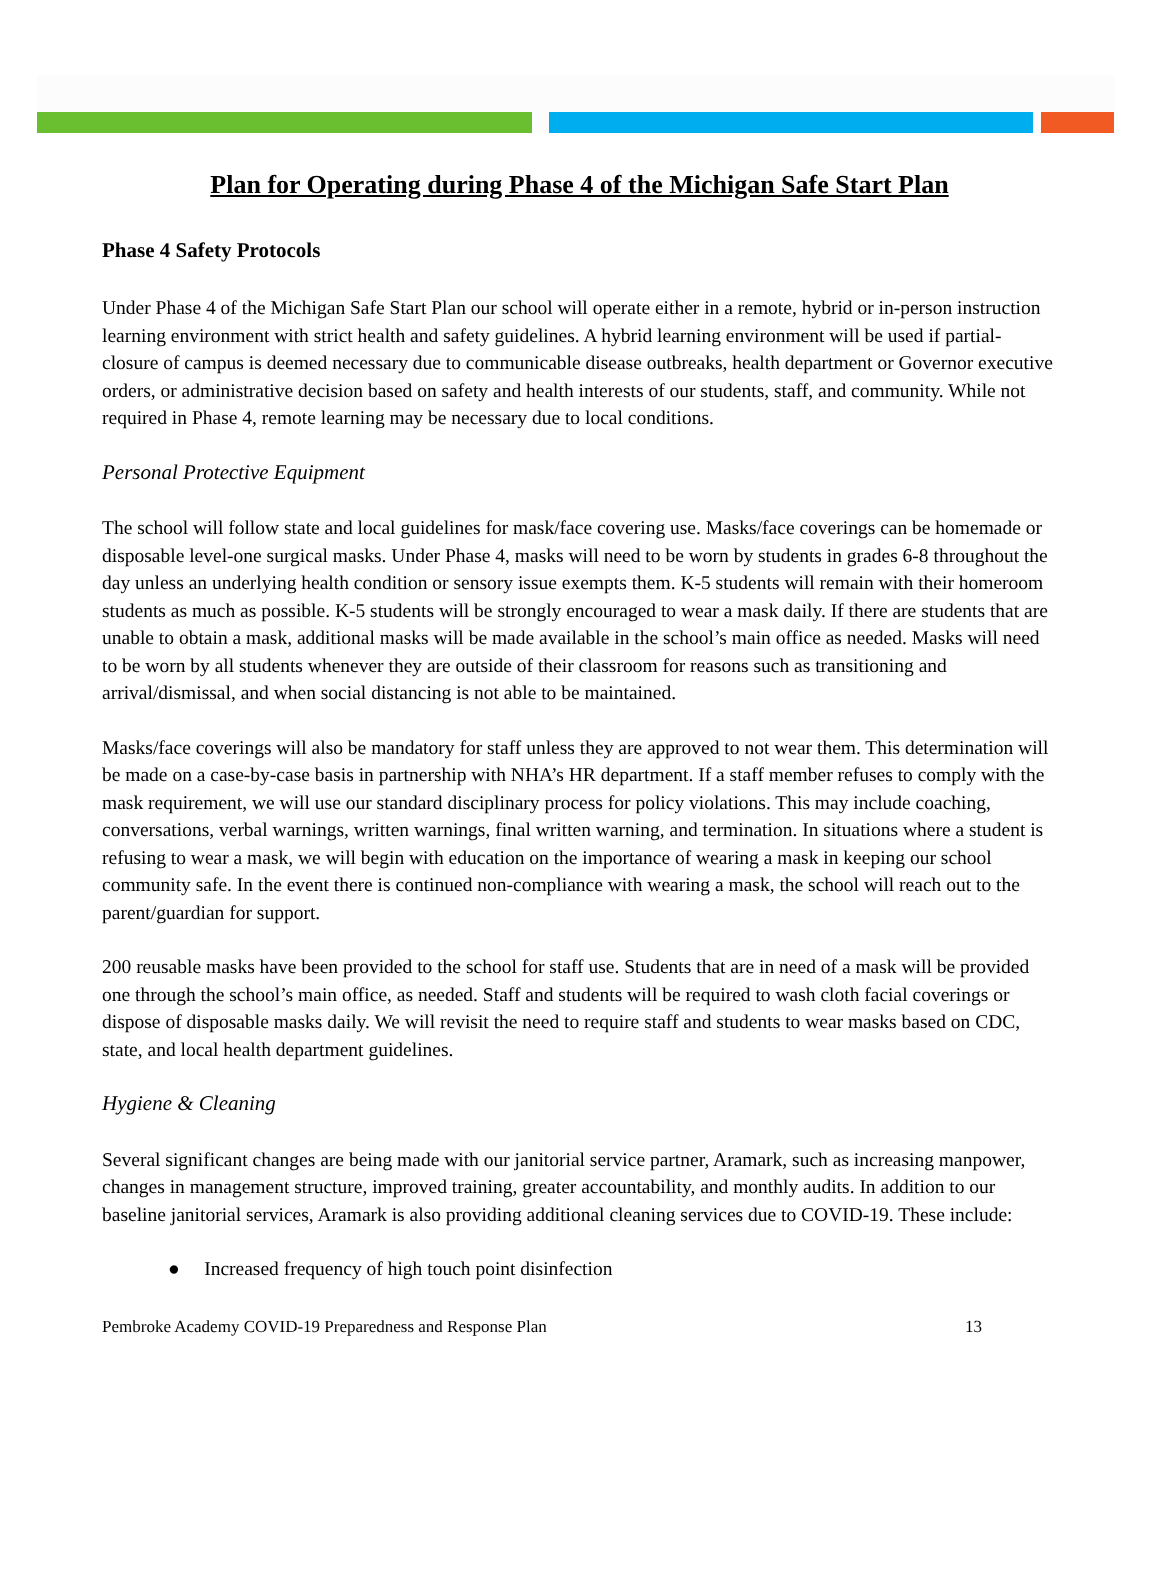Plan for Operating during Phase 4 of the Michigan Safe Start Plan
Phase 4 Safety Protocols
Under Phase 4 of the Michigan Safe Start Plan our school will operate either in a remote, hybrid or in-person instruction learning environment with strict health and safety guidelines. A hybrid learning environment will be used if partial-closure of campus is deemed necessary due to communicable disease outbreaks, health department or Governor executive orders, or administrative decision based on safety and health interests of our students, staff, and community. While not required in Phase 4, remote learning may be necessary due to local conditions.
Personal Protective Equipment
The school will follow state and local guidelines for mask/face covering use. Masks/face coverings can be homemade or disposable level-one surgical masks. Under Phase 4, masks will need to be worn by students in grades 6-8 throughout the day unless an underlying health condition or sensory issue exempts them. K-5 students will remain with their homeroom students as much as possible. K-5 students will be strongly encouraged to wear a mask daily. If there are students that are unable to obtain a mask, additional masks will be made available in the school’s main office as needed. Masks will need to be worn by all students whenever they are outside of their classroom for reasons such as transitioning and arrival/dismissal, and when social distancing is not able to be maintained.
Masks/face coverings will also be mandatory for staff unless they are approved to not wear them. This determination will be made on a case-by-case basis in partnership with NHA’s HR department. If a staff member refuses to comply with the mask requirement, we will use our standard disciplinary process for policy violations. This may include coaching, conversations, verbal warnings, written warnings, final written warning, and termination. In situations where a student is refusing to wear a mask, we will begin with education on the importance of wearing a mask in keeping our school community safe. In the event there is continued non-compliance with wearing a mask, the school will reach out to the parent/guardian for support.
200 reusable masks have been provided to the school for staff use. Students that are in need of a mask will be provided one through the school’s main office, as needed. Staff and students will be required to wash cloth facial coverings or dispose of disposable masks daily. We will revisit the need to require staff and students to wear masks based on CDC, state, and local health department guidelines.
Hygiene & Cleaning
Several significant changes are being made with our janitorial service partner, Aramark, such as increasing manpower, changes in management structure, improved training, greater accountability, and monthly audits. In addition to our baseline janitorial services, Aramark is also providing additional cleaning services due to COVID-19. These include:
● Increased frequency of high touch point disinfection
Pembroke Academy COVID-19 Preparedness and Response Plan 13